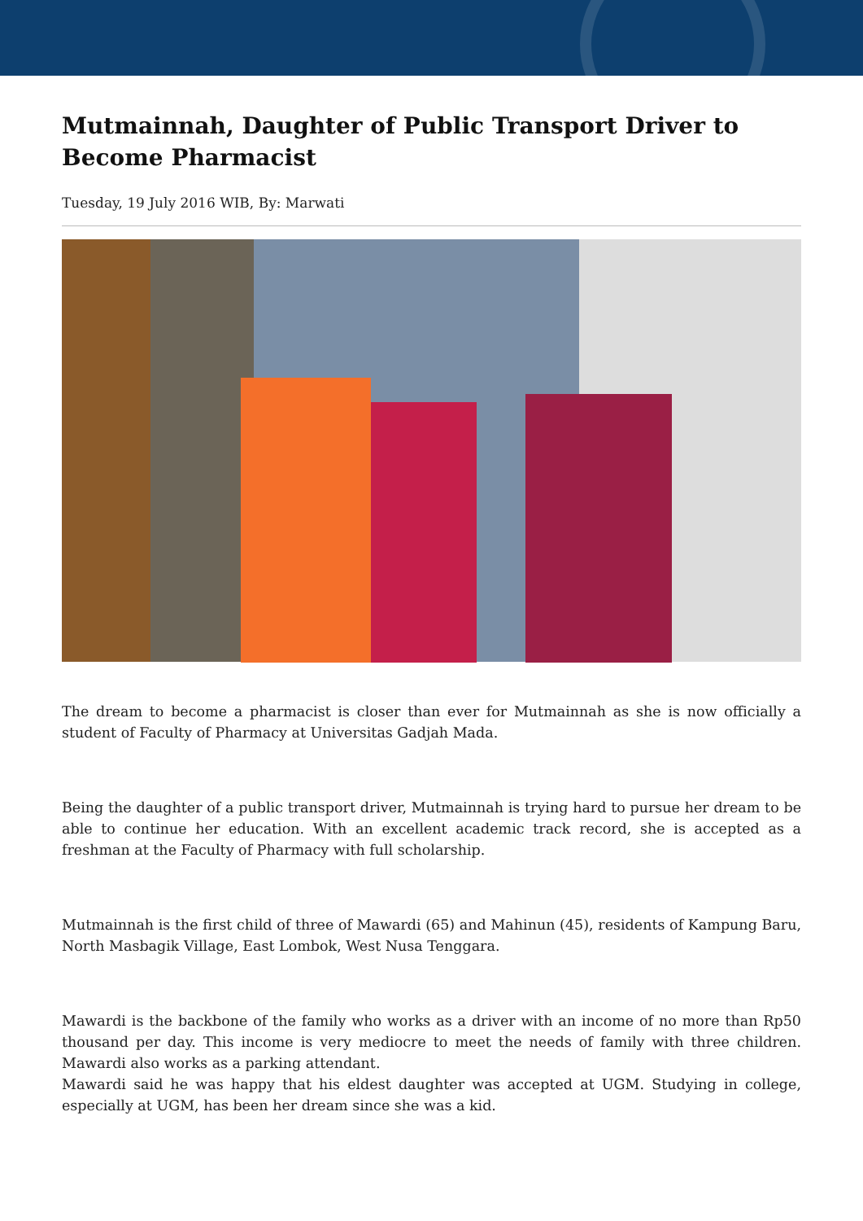Mutmainnah, Daughter of Public Transport Driver to Become Pharmacist
Tuesday, 19 July 2016 WIB, By: Marwati
The dream to become a pharmacist is closer than ever for Mutmainnah as she is now officially a student of Faculty of Pharmacy at Universitas Gadjah Mada.
Being the daughter of a public transport driver, Mutmainnah is trying hard to pursue her dream to be able to continue her education. With an excellent academic track record, she is accepted as a freshman at the Faculty of Pharmacy with full scholarship.
Mutmainnah is the first child of three of Mawardi (65) and Mahinun (45), residents of Kampung Baru, North Masbagik Village, East Lombok, West Nusa Tenggara.
Mawardi is the backbone of the family who works as a driver with an income of no more than Rp50 thousand per day. This income is very mediocre to meet the needs of family with three children. Mawardi also works as a parking attendant.
Mawardi said he was happy that his eldest daughter was accepted at UGM. Studying in college, especially at UGM, has been her dream since she was a kid.